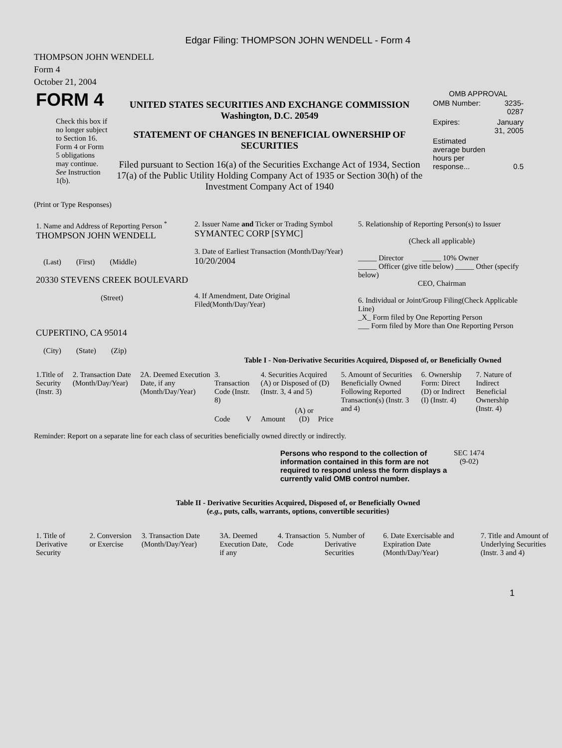Edgar Filing: THOMPSON JOHN WENDELL - Form 4
THOMPSON JOHN WENDELL
Form 4
October 21, 2004
| FORM 4 Check this box if no longer subject to Section 16. Form 4 or Form 5 obligations may continue. See Instruction 1(b). | UNITED STATES SECURITIES AND EXCHANGE COMMISSION Washington, D.C. 20549 STATEMENT OF CHANGES IN BENEFICIAL OWNERSHIP OF SECURITIES Filed pursuant to Section 16(a) of the Securities Exchange Act of 1934, Section 17(a) of the Public Utility Holding Company Act of 1935 or Section 30(h) of the Investment Company Act of 1940 | OMB APPROVAL / OMB Number: / 3235-0287 / / Expires: / January 31, 2005 / / Estimated average burden hours per response... / 0.5 / |
(Print or Type Responses)
| 1. Name and Address of Reporting Person <sup>*</sup> THOMPSON JOHN WENDELL (Last) (First) (Middle) 20330 STEVENS CREEK BOULEVARD (Street) CUPERTINO, CA 95014 (City) (State) (Zip) | 2. Issuer Name and Ticker or Trading Symbol SYMANTEC CORP [SYMC] 3. Date of Earliest Transaction (Month/Day/Year) 10/20/2004 4. If Amendment, Date Original Filed(Month/Day/Year) | 5. Relationship of Reporting Person(s) to Issuer (Check all applicable) _____ Director _____ 10% Owner _____ Officer (give title below) _____ Other (specify below) CEO, Chairman 6. Individual or Joint/Group Filing(Check Applicable Line) _X_ Form filed by One Reporting Person ___ Form filed by More than One Reporting Person |
Table I - Non-Derivative Securities Acquired, Disposed of, or Beneficially Owned
| 1.Title of Security (Instr. 3) | 2. Transaction Date (Month/Day/Year) | 2A. Deemed Execution Date, if any (Month/Day/Year) | 3. Transaction Code (Instr. 8) | | 4. Securities Acquired (A) or Disposed of (D) (Instr. 3, 4 and 5) | | | 5. Amount of Securities Beneficially Owned Following Reported Transaction(s) (Instr. 3 and 4) | 6. Ownership Form: Direct (D) or Indirect (I) (Instr. 4) | 7. Nature of Indirect Beneficial Ownership (Instr. 4) |
| --- | --- | --- | --- | --- | --- | --- | --- | --- | --- | --- |
| | | | Code | V | Amount | (A) or (D) | Price | | | |
Reminder: Report on a separate line for each class of securities beneficially owned directly or indirectly.
| Persons who respond to the collection of information contained in this form are not required to respond unless the form displays a currently valid OMB control number. | SEC 1474 (9-02) |
Table II - Derivative Securities Acquired, Disposed of, or Beneficially Owned
(e.g., puts, calls, warrants, options, convertible securities)
| 1. Title of Derivative Security | 2. Conversion or Exercise | 3. Transaction Date (Month/Day/Year) | 3A. Deemed Execution Date, if any | 4. Transaction Code | 5. Number of Derivative Securities | 6. Date Exercisable and Expiration Date (Month/Day/Year) | 7. Title and Amount of Underlying Securities (Instr. 3 and 4) |
| --- | --- | --- | --- | --- | --- | --- | --- |
1